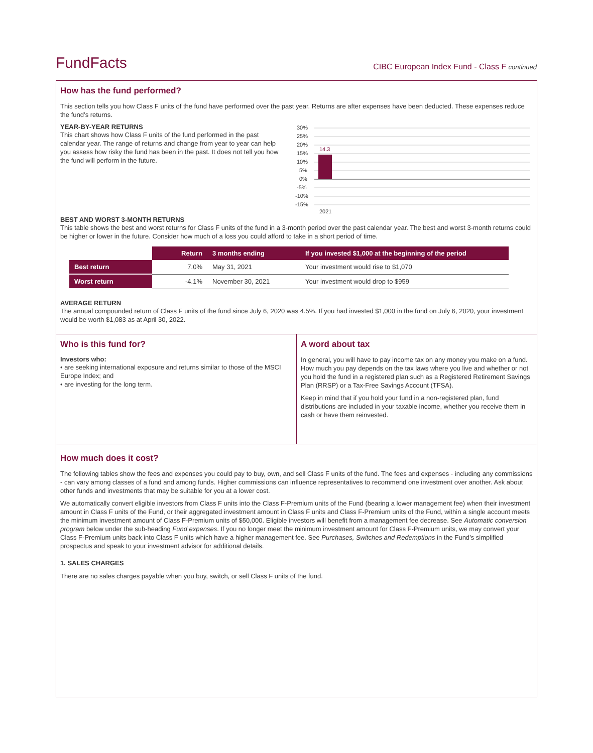FundFacts
CIBC European Index Fund - Class F continued
How has the fund performed?
This section tells you how Class F units of the fund have performed over the past year. Returns are after expenses have been deducted. These expenses reduce the fund’s returns.
YEAR-BY-YEAR RETURNS
This chart shows how Class F units of the fund performed in the past calendar year. The range of returns and change from year to year can help you assess how risky the fund has been in the past. It does not tell you how the fund will perform in the future.
30%
25%
20%
15%
10%
5%
0%
-5%
-10%
-15%
14.3
2021
BEST AND WORST 3-MONTH RETURNS
This table shows the best and worst returns for Class F units of the fund in a 3-month period over the past calendar year. The best and worst 3-month returns could be higher or lower in the future. Consider how much of a loss you could afford to take in a short period of time.
| | Return | 3 months ending | If you invested $1,000 at the beginning of the period |
| --- | --- | --- | --- |
| Best return | 7.0% | May 31, 2021 | Your investment would rise to $1,070 |
| Worst return | -4.1% | November 30, 2021 | Your investment would drop to $959 |
AVERAGE RETURN
The annual compounded return of Class F units of the fund since July 6, 2020 was 4.5%. If you had invested $1,000 in the fund on July 6, 2020, your investment would be worth $1,083 as at April 30, 2022.
Who is this fund for?
Investors who:
• are seeking international exposure and returns similar to those of the MSCI Europe Index; and
• are investing for the long term.
A word about tax
In general, you will have to pay income tax on any money you make on a fund. How much you pay depends on the tax laws where you live and whether or not you hold the fund in a registered plan such as a Registered Retirement Savings Plan (RRSP) or a Tax-Free Savings Account (TFSA).
Keep in mind that if you hold your fund in a non-registered plan, fund distributions are included in your taxable income, whether you receive them in cash or have them reinvested.
How much does it cost?
The following tables show the fees and expenses you could pay to buy, own, and sell Class F units of the fund. The fees and expenses - including any commissions - can vary among classes of a fund and among funds. Higher commissions can influence representatives to recommend one investment over another. Ask about other funds and investments that may be suitable for you at a lower cost.
We automatically convert eligible investors from Class F units into the Class F-Premium units of the Fund (bearing a lower management fee) when their investment amount in Class F units of the Fund, or their aggregated investment amount in Class F units and Class F-Premium units of the Fund, within a single account meets the minimum investment amount of Class F-Premium units of $50,000. Eligible investors will benefit from a management fee decrease. See Automatic conversion program below under the sub-heading Fund expenses. If you no longer meet the minimum investment amount for Class F-Premium units, we may convert your Class F-Premium units back into Class F units which have a higher management fee. See Purchases, Switches and Redemptions in the Fund’s simplified prospectus and speak to your investment advisor for additional details.
1. SALES CHARGES
There are no sales charges payable when you buy, switch, or sell Class F units of the fund.